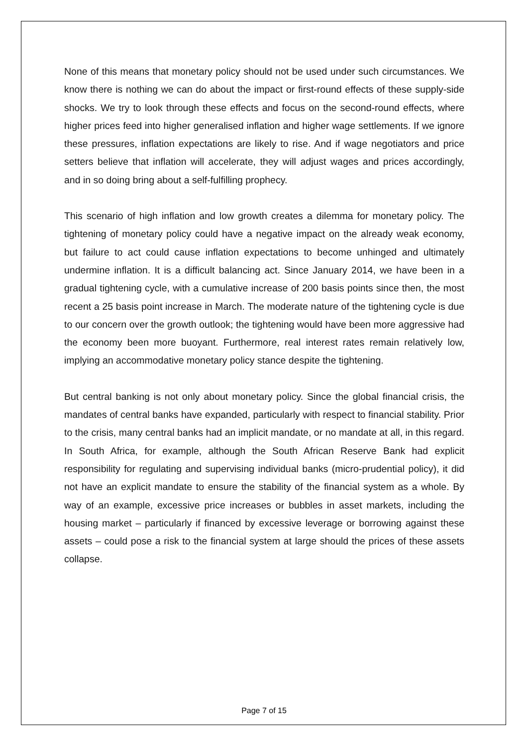None of this means that monetary policy should not be used under such circumstances. We know there is nothing we can do about the impact or first-round effects of these supply-side shocks. We try to look through these effects and focus on the second-round effects, where higher prices feed into higher generalised inflation and higher wage settlements. If we ignore these pressures, inflation expectations are likely to rise. And if wage negotiators and price setters believe that inflation will accelerate, they will adjust wages and prices accordingly, and in so doing bring about a self-fulfilling prophecy.
This scenario of high inflation and low growth creates a dilemma for monetary policy. The tightening of monetary policy could have a negative impact on the already weak economy, but failure to act could cause inflation expectations to become unhinged and ultimately undermine inflation. It is a difficult balancing act. Since January 2014, we have been in a gradual tightening cycle, with a cumulative increase of 200 basis points since then, the most recent a 25 basis point increase in March. The moderate nature of the tightening cycle is due to our concern over the growth outlook; the tightening would have been more aggressive had the economy been more buoyant. Furthermore, real interest rates remain relatively low, implying an accommodative monetary policy stance despite the tightening.
But central banking is not only about monetary policy. Since the global financial crisis, the mandates of central banks have expanded, particularly with respect to financial stability. Prior to the crisis, many central banks had an implicit mandate, or no mandate at all, in this regard. In South Africa, for example, although the South African Reserve Bank had explicit responsibility for regulating and supervising individual banks (micro-prudential policy), it did not have an explicit mandate to ensure the stability of the financial system as a whole. By way of an example, excessive price increases or bubbles in asset markets, including the housing market – particularly if financed by excessive leverage or borrowing against these assets – could pose a risk to the financial system at large should the prices of these assets collapse.
Page 7 of 15